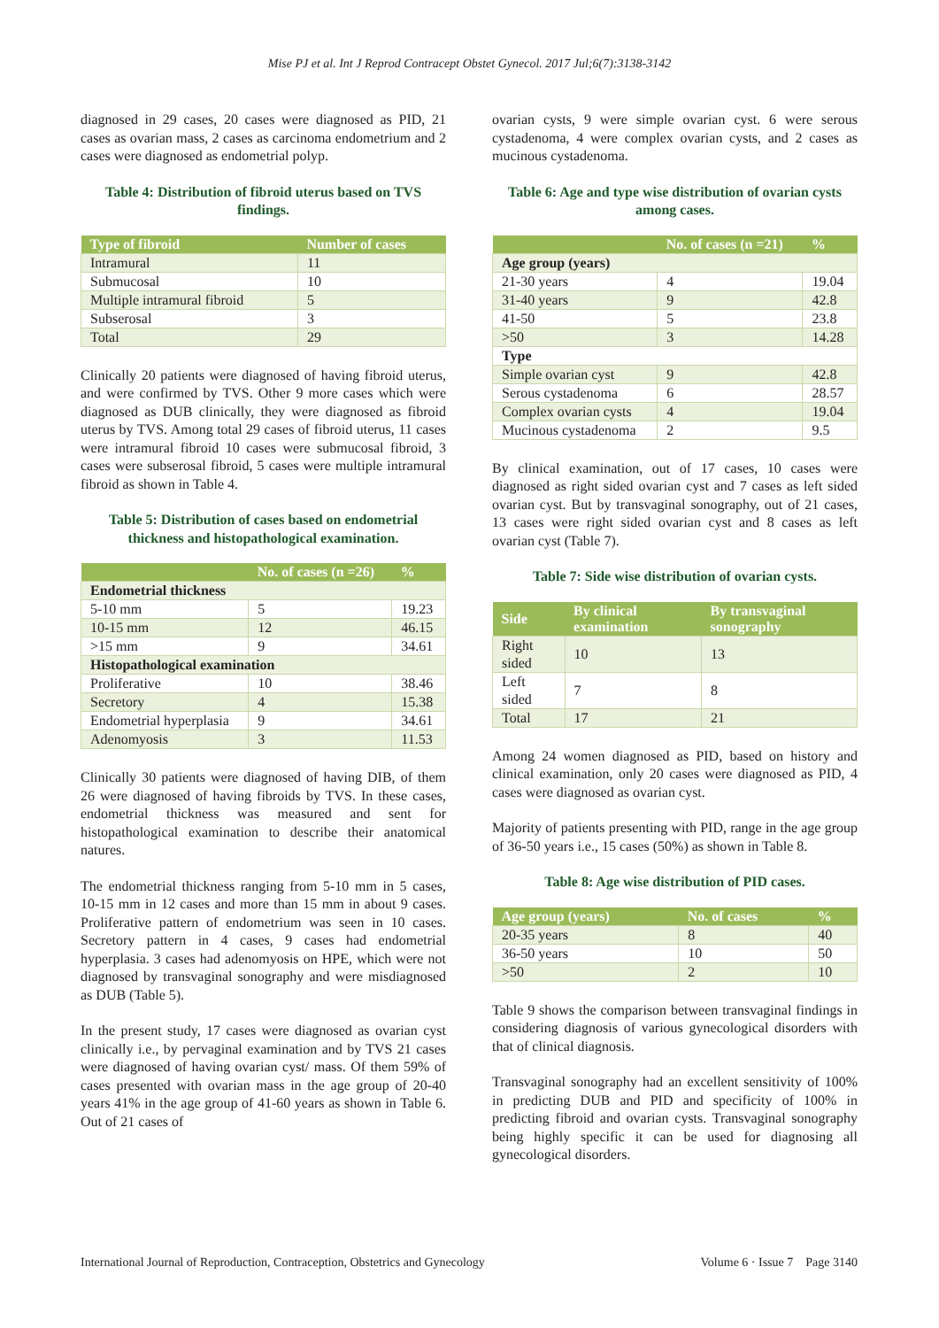Mise PJ et al. Int J Reprod Contracept Obstet Gynecol. 2017 Jul;6(7):3138-3142
diagnosed in 29 cases, 20 cases were diagnosed as PID, 21 cases as ovarian mass, 2 cases as carcinoma endometrium and 2 cases were diagnosed as endometrial polyp.
Table 4: Distribution of fibroid uterus based on TVS findings.
| Type of fibroid | Number of cases |
| --- | --- |
| Intramural | 11 |
| Submucosal | 10 |
| Multiple intramural fibroid | 5 |
| Subserosal | 3 |
| Total | 29 |
Clinically 20 patients were diagnosed of having fibroid uterus, and were confirmed by TVS. Other 9 more cases which were diagnosed as DUB clinically, they were diagnosed as fibroid uterus by TVS. Among total 29 cases of fibroid uterus, 11 cases were intramural fibroid 10 cases were submucosal fibroid, 3 cases were subserosal fibroid, 5 cases were multiple intramural fibroid as shown in Table 4.
Table 5: Distribution of cases based on endometrial thickness and histopathological examination.
| | No. of cases (n =26) | % |
| --- | --- | --- |
| Endometrial thickness | | |
| 5-10 mm | 5 | 19.23 |
| 10-15 mm | 12 | 46.15 |
| >15 mm | 9 | 34.61 |
| Histopathological examination | | |
| Proliferative | 10 | 38.46 |
| Secretory | 4 | 15.38 |
| Endometrial hyperplasia | 9 | 34.61 |
| Adenomyosis | 3 | 11.53 |
Clinically 30 patients were diagnosed of having DIB, of them 26 were diagnosed of having fibroids by TVS. In these cases, endometrial thickness was measured and sent for histopathological examination to describe their anatomical natures.
The endometrial thickness ranging from 5-10 mm in 5 cases, 10-15 mm in 12 cases and more than 15 mm in about 9 cases. Proliferative pattern of endometrium was seen in 10 cases. Secretory pattern in 4 cases, 9 cases had endometrial hyperplasia. 3 cases had adenomyosis on HPE, which were not diagnosed by transvaginal sonography and were misdiagnosed as DUB (Table 5).
In the present study, 17 cases were diagnosed as ovarian cyst clinically i.e., by pervaginal examination and by TVS 21 cases were diagnosed of having ovarian cyst/ mass. Of them 59% of cases presented with ovarian mass in the age group of 20-40 years 41% in the age group of 41-60 years as shown in Table 6. Out of 21 cases of
ovarian cysts, 9 were simple ovarian cyst. 6 were serous cystadenoma, 4 were complex ovarian cysts, and 2 cases as mucinous cystadenoma.
Table 6: Age and type wise distribution of ovarian cysts among cases.
| | No. of cases (n =21) | % |
| --- | --- | --- |
| Age group (years) | | |
| 21-30 years | 4 | 19.04 |
| 31-40 years | 9 | 42.8 |
| 41-50 | 5 | 23.8 |
| >50 | 3 | 14.28 |
| Type | | |
| Simple ovarian cyst | 9 | 42.8 |
| Serous cystadenoma | 6 | 28.57 |
| Complex ovarian cysts | 4 | 19.04 |
| Mucinous cystadenoma | 2 | 9.5 |
By clinical examination, out of 17 cases, 10 cases were diagnosed as right sided ovarian cyst and 7 cases as left sided ovarian cyst. But by transvaginal sonography, out of 21 cases, 13 cases were right sided ovarian cyst and 8 cases as left ovarian cyst (Table 7).
Table 7: Side wise distribution of ovarian cysts.
| Side | By clinical examination | By transvaginal sonography |
| --- | --- | --- |
| Right sided | 10 | 13 |
| Left sided | 7 | 8 |
| Total | 17 | 21 |
Among 24 women diagnosed as PID, based on history and clinical examination, only 20 cases were diagnosed as PID, 4 cases were diagnosed as ovarian cyst.
Majority of patients presenting with PID, range in the age group of 36-50 years i.e., 15 cases (50%) as shown in Table 8.
Table 8: Age wise distribution of PID cases.
| Age group (years) | No. of cases | % |
| --- | --- | --- |
| 20-35 years | 8 | 40 |
| 36-50 years | 10 | 50 |
| >50 | 2 | 10 |
Table 9 shows the comparison between transvaginal findings in considering diagnosis of various gynecological disorders with that of clinical diagnosis.
Transvaginal sonography had an excellent sensitivity of 100% in predicting DUB and PID and specificity of 100% in predicting fibroid and ovarian cysts. Transvaginal sonography being highly specific it can be used for diagnosing all gynecological disorders.
International Journal of Reproduction, Contraception, Obstetrics and Gynecology Volume 6 · Issue 7 Page 3140